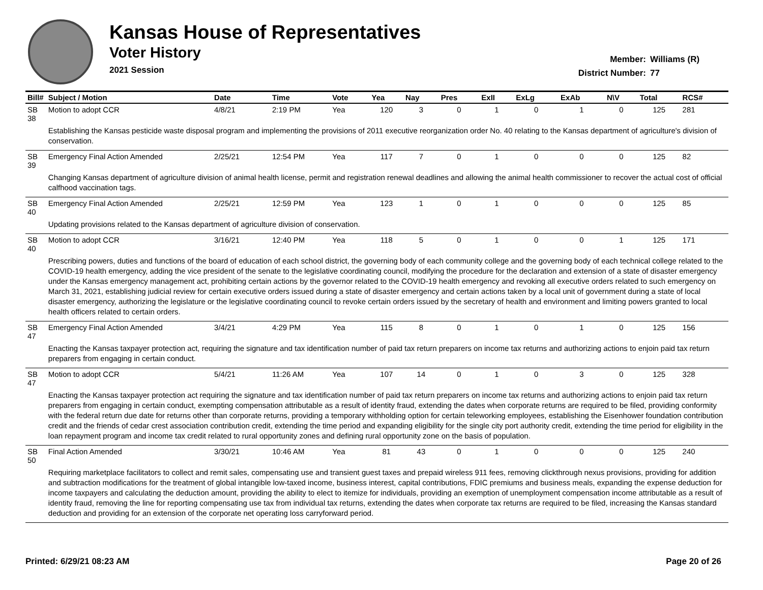Kansas House of Representatives
Voter History
2021 Session
Member: Williams (R)
District Number: 77
| Bill# | Subject / Motion | Date | Time | Vote | Yea | Nay | Pres | ExII | ExLg | ExAb | N\V | Total | RCS# |
| --- | --- | --- | --- | --- | --- | --- | --- | --- | --- | --- | --- | --- | --- |
| SB 38 | Motion to adopt CCR | 4/8/21 | 2:19 PM | Yea | 120 | 3 | 0 | 1 | 0 | 1 | 0 | 125 | 281 |
| | Establishing the Kansas pesticide waste disposal program and implementing the provisions of 2011 executive reorganization order No. 40 relating to the Kansas department of agriculture's division of conservation. | | | | | | | | | | | | |
| SB 39 | Emergency Final Action Amended | 2/25/21 | 12:54 PM | Yea | 117 | 7 | 0 | 1 | 0 | 0 | 0 | 125 | 82 |
| | Changing Kansas department of agriculture division of animal health license, permit and registration renewal deadlines and allowing the animal health commissioner to recover the actual cost of official calfhood vaccination tags. | | | | | | | | | | | | |
| SB 40 | Emergency Final Action Amended | 2/25/21 | 12:59 PM | Yea | 123 | 1 | 0 | 1 | 0 | 0 | 0 | 125 | 85 |
| | Updating provisions related to the Kansas department of agriculture division of conservation. | | | | | | | | | | | | |
| SB 40 | Motion to adopt CCR | 3/16/21 | 12:40 PM | Yea | 118 | 5 | 0 | 1 | 0 | 0 | 1 | 125 | 171 |
| | Prescribing powers, duties and functions of the board of education of each school district, the governing body of each community college and the governing body of each technical college related to the COVID-19 health emergency, adding the vice president of the senate to the legislative coordinating council, modifying the procedure for the declaration and extension of a state of disaster emergency under the Kansas emergency management act, prohibiting certain actions by the governor related to the COVID-19 health emergency and revoking all executive orders related to such emergency on March 31, 2021, establishing judicial review for certain executive orders issued during a state of disaster emergency and certain actions taken by a local unit of government during a state of local disaster emergency, authorizing the legislature or the legislative coordinating council to revoke certain orders issued by the secretary of health and environment and limiting powers granted to local health officers related to certain orders. | | | | | | | | | | | | |
| SB 47 | Emergency Final Action Amended | 3/4/21 | 4:29 PM | Yea | 115 | 8 | 0 | 1 | 0 | 1 | 0 | 125 | 156 |
| | Enacting the Kansas taxpayer protection act, requiring the signature and tax identification number of paid tax return preparers on income tax returns and authorizing actions to enjoin paid tax return preparers from engaging in certain conduct. | | | | | | | | | | | | |
| SB 47 | Motion to adopt CCR | 5/4/21 | 11:26 AM | Yea | 107 | 14 | 0 | 1 | 0 | 3 | 0 | 125 | 328 |
| | Enacting the Kansas taxpayer protection act requiring the signature and tax identification number of paid tax return preparers on income tax returns and authorizing actions to enjoin paid tax return preparers from engaging in certain conduct, exempting compensation attributable as a result of identity fraud, extending the dates when corporate returns are required to be filed, providing conformity with the federal return due date for returns other than corporate returns, providing a temporary withholding option for certain teleworking employees, establishing the Eisenhower foundation contribution credit and the friends of cedar crest association contribution credit, extending the time period and expanding eligibility for the single city port authority credit, extending the time period for eligibility in the loan repayment program and income tax credit related to rural opportunity zones and defining rural opportunity zone on the basis of population. | | | | | | | | | | | | |
| SB 50 | Final Action Amended | 3/30/21 | 10:46 AM | Yea | 81 | 43 | 0 | 1 | 0 | 0 | 0 | 125 | 240 |
| | Requiring marketplace facilitators to collect and remit sales, compensating use and transient guest taxes and prepaid wireless 911 fees, removing clickthrough nexus provisions, providing for addition and subtraction modifications for the treatment of global intangible low-taxed income, business interest, capital contributions, FDIC premiums and business meals, expanding the expense deduction for income taxpayers and calculating the deduction amount, providing the ability to elect to itemize for individuals, providing an exemption of unemployment compensation income attributable as a result of identity fraud, removing the line for reporting compensating use tax from individual tax returns, extending the dates when corporate tax returns are required to be filed, increasing the Kansas standard deduction and providing for an extension of the corporate net operating loss carryforward period. | | | | | | | | | | | | |
Printed: 6/29/21 08:23 AM Page 20 of 26